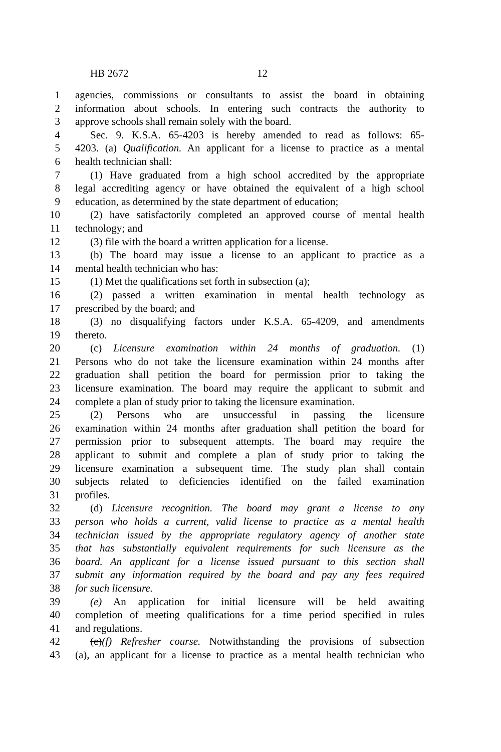HB 2672 12
1 agencies, commissions or consultants to assist the board in obtaining
2 information about schools. In entering such contracts the authority to
3 approve schools shall remain solely with the board.
4 Sec. 9. K.S.A. 65-4203 is hereby amended to read as follows: 65-
5 4203. (a) Qualification. An applicant for a license to practice as a mental
6 health technician shall:
7 (1) Have graduated from a high school accredited by the appropriate
8 legal accrediting agency or have obtained the equivalent of a high school
9 education, as determined by the state department of education;
10 (2) have satisfactorily completed an approved course of mental health
11 technology; and
12 (3) file with the board a written application for a license.
13 (b) The board may issue a license to an applicant to practice as a
14 mental health technician who has:
15 (1) Met the qualifications set forth in subsection (a);
16 (2) passed a written examination in mental health technology as
17 prescribed by the board; and
18 (3) no disqualifying factors under K.S.A. 65-4209, and amendments
19 thereto.
20 (c) Licensure examination within 24 months of graduation. (1)
21 Persons who do not take the licensure examination within 24 months after
22 graduation shall petition the board for permission prior to taking the
23 licensure examination. The board may require the applicant to submit and
24 complete a plan of study prior to taking the licensure examination.
25 (2) Persons who are unsuccessful in passing the licensure
26 examination within 24 months after graduation shall petition the board for
27 permission prior to subsequent attempts. The board may require the
28 applicant to submit and complete a plan of study prior to taking the
29 licensure examination a subsequent time. The study plan shall contain
30 subjects related to deficiencies identified on the failed examination
31 profiles.
32 (d) Licensure recognition. The board may grant a license to any
33 person who holds a current, valid license to practice as a mental health
34 technician issued by the appropriate regulatory agency of another state
35 that has substantially equivalent requirements for such licensure as the
36 board. An applicant for a license issued pursuant to this section shall
37 submit any information required by the board and pay any fees required
38 for such licensure.
39 (e) An application for initial licensure will be held awaiting
40 completion of meeting qualifications for a time period specified in rules
41 and regulations.
42 (e)(f) Refresher course. Notwithstanding the provisions of subsection
43 (a), an applicant for a license to practice as a mental health technician who